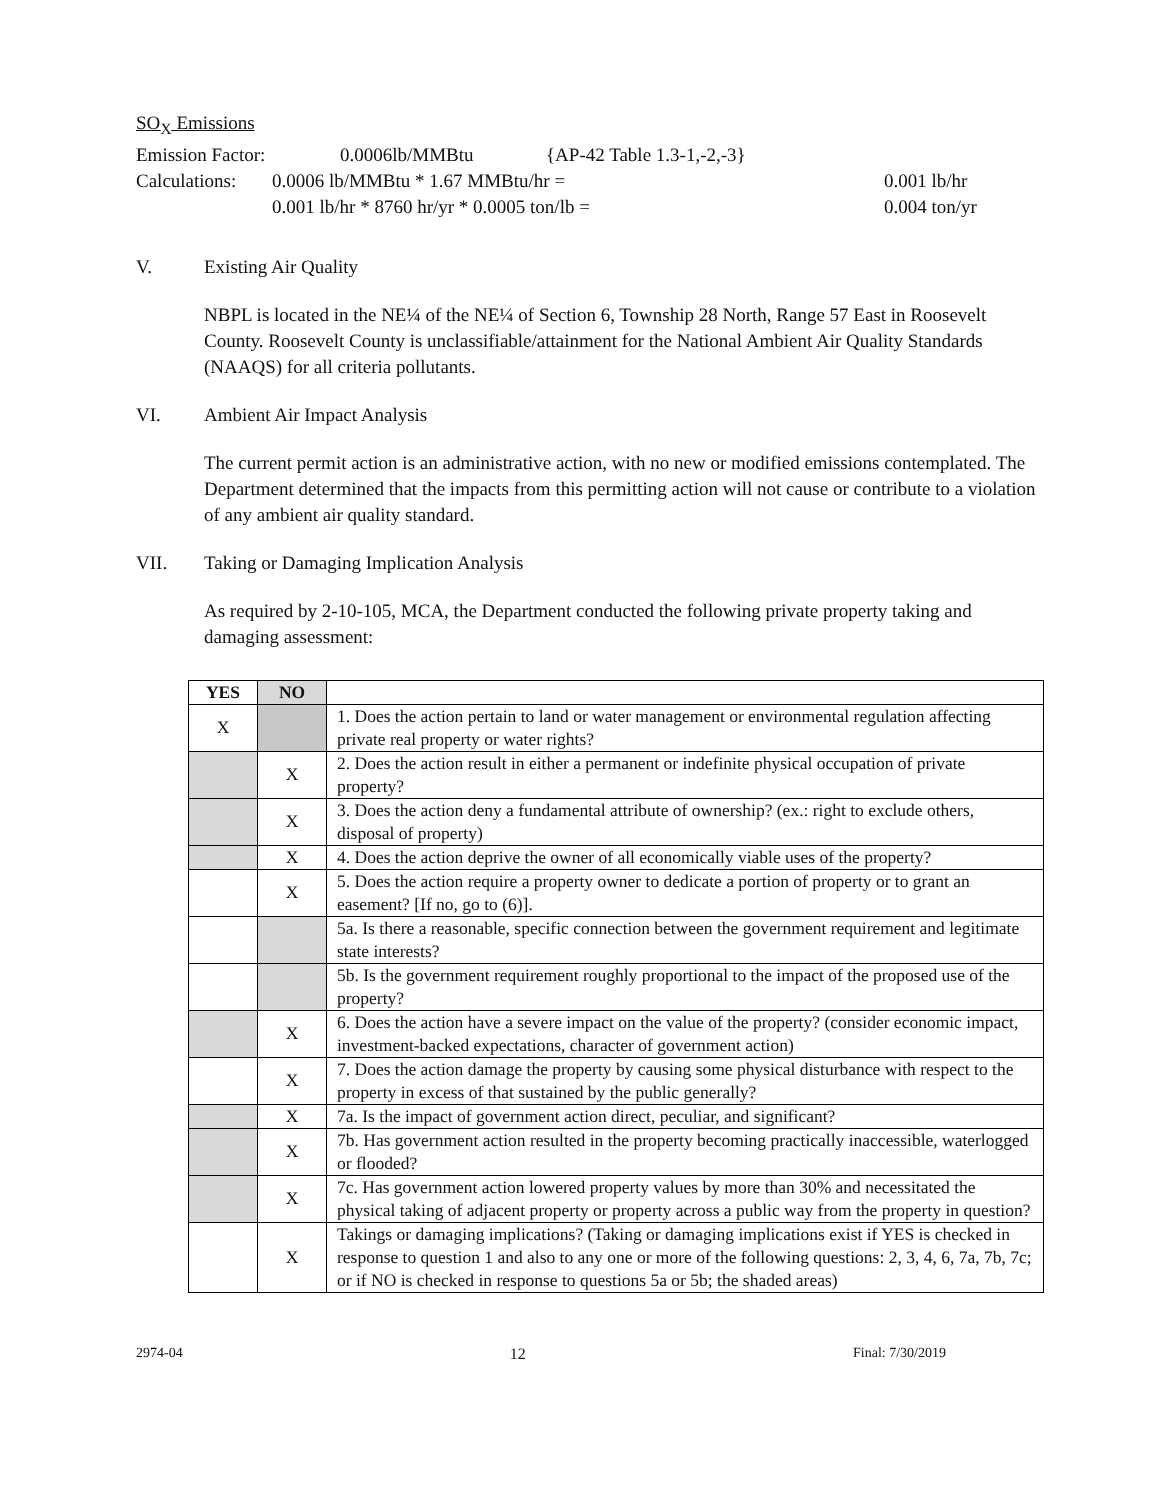SO<sub>X</sub> Emissions
Emission Factor: 0.0006lb/MMBtu {AP-42 Table 1.3-1,-2,-3}
Calculations: 0.0006 lb/MMBtu * 1.67 MMBtu/hr = 0.001 lb/hr
0.001 lb/hr * 8760 hr/yr * 0.0005 ton/lb = 0.004 ton/yr
V. Existing Air Quality
NBPL is located in the NE¼ of the NE¼ of Section 6, Township 28 North, Range 57 East in Roosevelt County. Roosevelt County is unclassifiable/attainment for the National Ambient Air Quality Standards (NAAQS) for all criteria pollutants.
VI. Ambient Air Impact Analysis
The current permit action is an administrative action, with no new or modified emissions contemplated. The Department determined that the impacts from this permitting action will not cause or contribute to a violation of any ambient air quality standard.
VII. Taking or Damaging Implication Analysis
As required by 2-10-105, MCA, the Department conducted the following private property taking and damaging assessment:
| YES | NO | |
| --- | --- | --- |
| X | | 1. Does the action pertain to land or water management or environmental regulation affecting private real property or water rights? |
| | X | 2. Does the action result in either a permanent or indefinite physical occupation of private property? |
| | X | 3. Does the action deny a fundamental attribute of ownership? (ex.: right to exclude others, disposal of property) |
| | X | 4. Does the action deprive the owner of all economically viable uses of the property? |
| | X | 5. Does the action require a property owner to dedicate a portion of property or to grant an easement? [If no, go to (6)]. |
| | | 5a. Is there a reasonable, specific connection between the government requirement and legitimate state interests? |
| | | 5b. Is the government requirement roughly proportional to the impact of the proposed use of the property? |
| | X | 6. Does the action have a severe impact on the value of the property? (consider economic impact, investment-backed expectations, character of government action) |
| | X | 7. Does the action damage the property by causing some physical disturbance with respect to the property in excess of that sustained by the public generally? |
| | X | 7a. Is the impact of government action direct, peculiar, and significant? |
| | X | 7b. Has government action resulted in the property becoming practically inaccessible, waterlogged or flooded? |
| | X | 7c. Has government action lowered property values by more than 30% and necessitated the physical taking of adjacent property or property across a public way from the property in question? |
| | X | Takings or damaging implications? (Taking or damaging implications exist if YES is checked in response to question 1 and also to any one or more of the following questions: 2, 3, 4, 6, 7a, 7b, 7c; or if NO is checked in response to questions 5a or 5b; the shaded areas) |
2974-04 12 Final: 7/30/2019